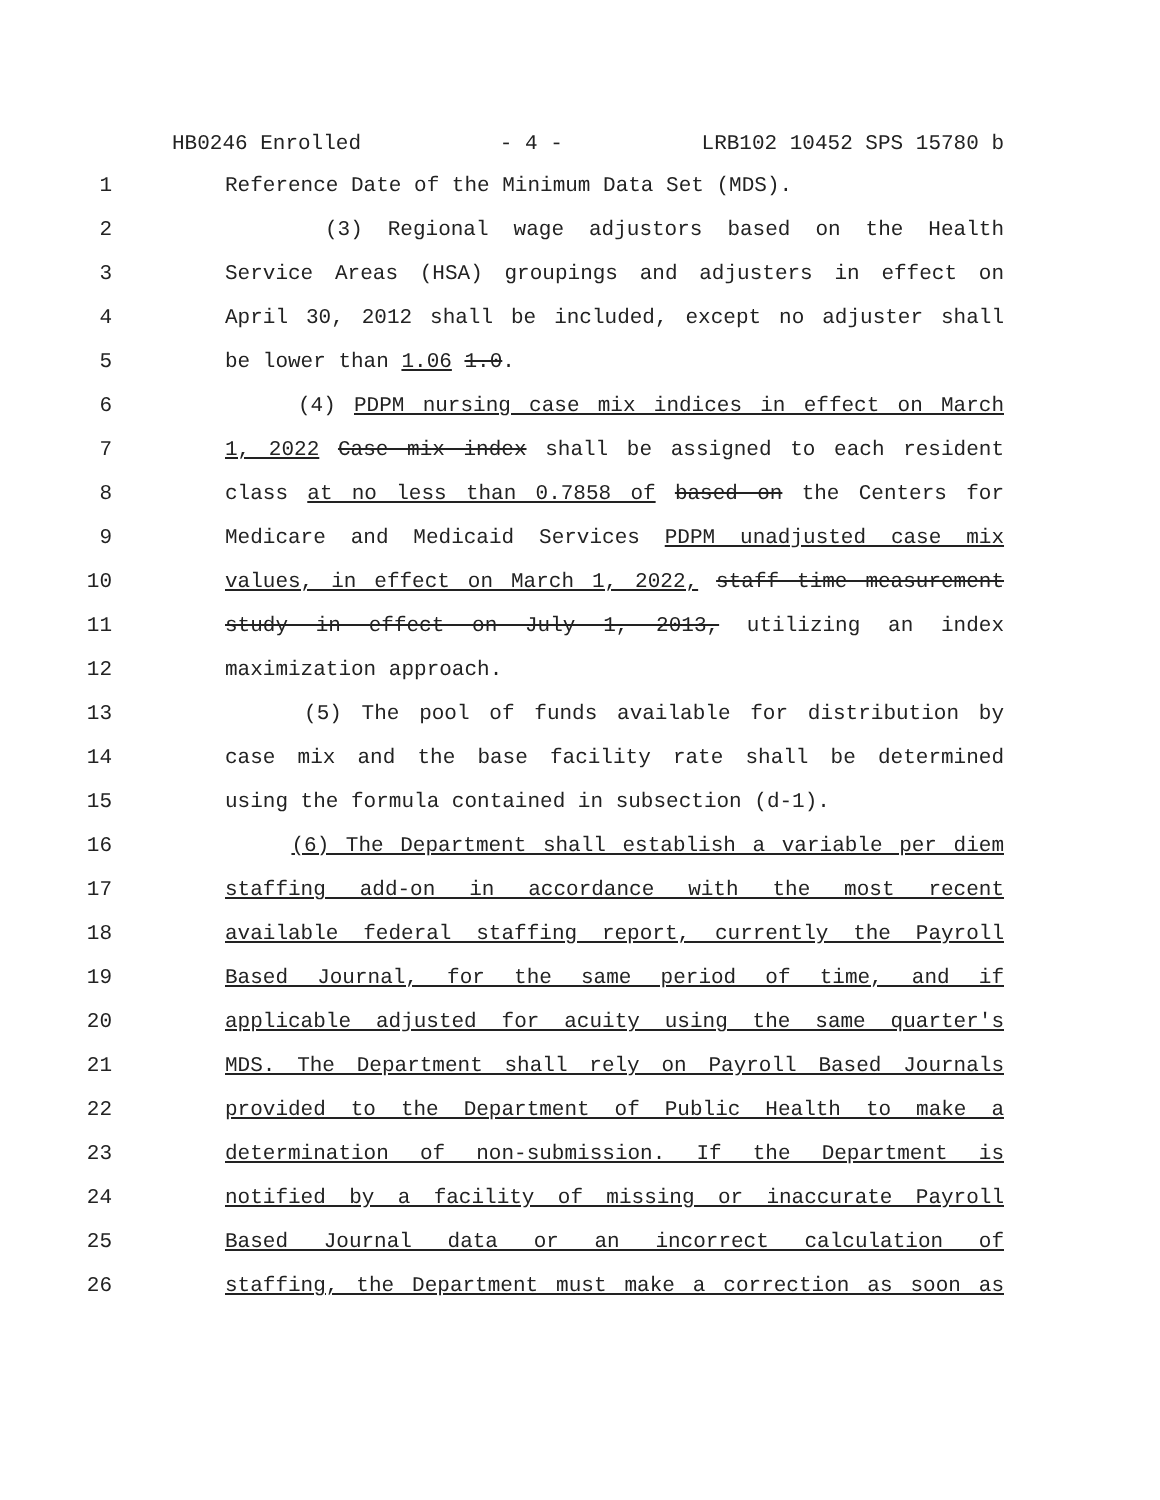HB0246 Enrolled - 4 - LRB102 10452 SPS 15780 b
1 Reference Date of the Minimum Data Set (MDS).
2 (3) Regional wage adjustors based on the Health
3 Service Areas (HSA) groupings and adjusters in effect on
4 April 30, 2012 shall be included, except no adjuster shall
5 be lower than 1.06 1.0.
6 (4) PDPM nursing case mix indices in effect on March
7 1, 2022 Case mix index shall be assigned to each resident
8 class at no less than 0.7858 of based on the Centers for
9 Medicare and Medicaid Services PDPM unadjusted case mix
10 values, in effect on March 1, 2022, staff time measurement
11 study in effect on July 1, 2013, utilizing an index
12 maximization approach.
13 (5) The pool of funds available for distribution by
14 case mix and the base facility rate shall be determined
15 using the formula contained in subsection (d-1).
16 (6) The Department shall establish a variable per diem
17 staffing add-on in accordance with the most recent
18 available federal staffing report, currently the Payroll
19 Based Journal, for the same period of time, and if
20 applicable adjusted for acuity using the same quarter's
21 MDS. The Department shall rely on Payroll Based Journals
22 provided to the Department of Public Health to make a
23 determination of non-submission. If the Department is
24 notified by a facility of missing or inaccurate Payroll
25 Based Journal data or an incorrect calculation of
26 staffing, the Department must make a correction as soon as